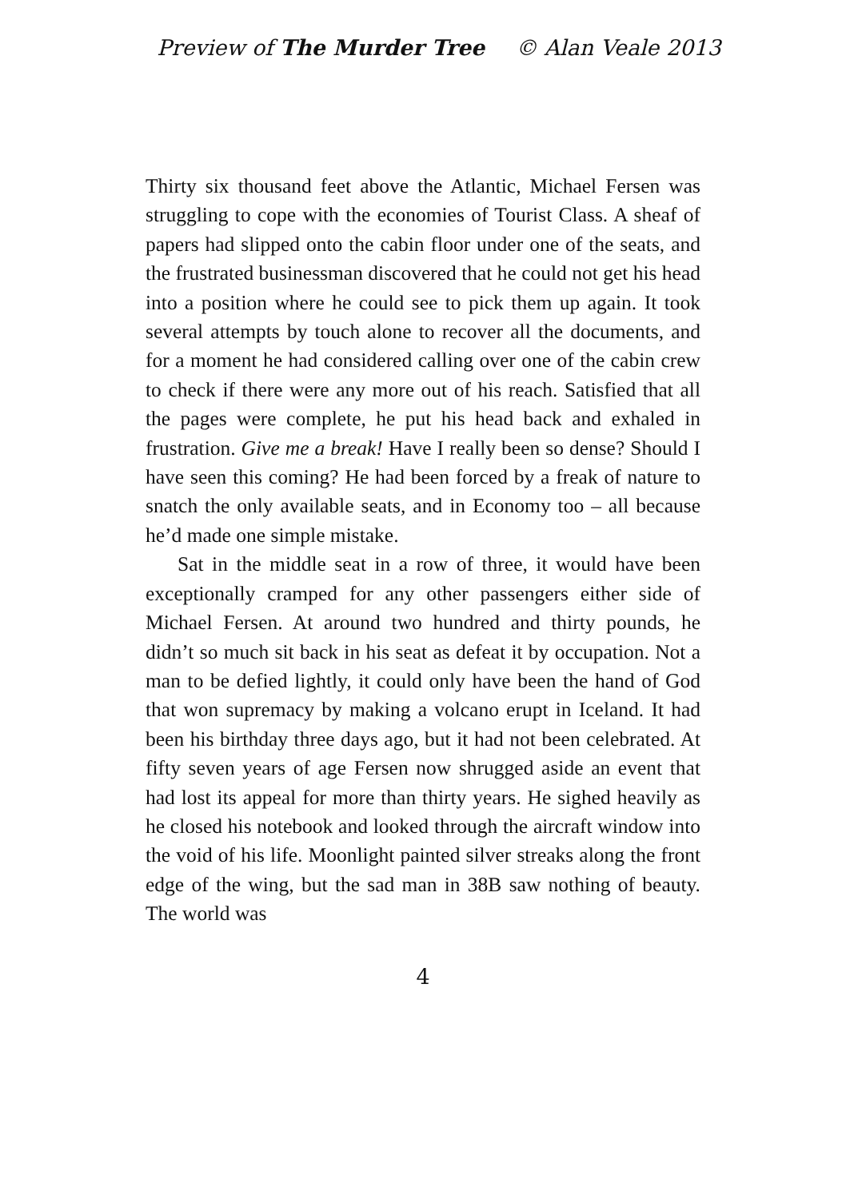Preview of The Murder Tree © Alan Veale 2013
Thirty six thousand feet above the Atlantic, Michael Fersen was struggling to cope with the economies of Tourist Class. A sheaf of papers had slipped onto the cabin floor under one of the seats, and the frustrated businessman discovered that he could not get his head into a position where he could see to pick them up again. It took several attempts by touch alone to recover all the documents, and for a moment he had considered calling over one of the cabin crew to check if there were any more out of his reach. Satisfied that all the pages were complete, he put his head back and exhaled in frustration. Give me a break! Have I really been so dense? Should I have seen this coming? He had been forced by a freak of nature to snatch the only available seats, and in Economy too – all because he’d made one simple mistake.
Sat in the middle seat in a row of three, it would have been exceptionally cramped for any other passengers either side of Michael Fersen. At around two hundred and thirty pounds, he didn’t so much sit back in his seat as defeat it by occupation. Not a man to be defied lightly, it could only have been the hand of God that won supremacy by making a volcano erupt in Iceland. It had been his birthday three days ago, but it had not been celebrated. At fifty seven years of age Fersen now shrugged aside an event that had lost its appeal for more than thirty years. He sighed heavily as he closed his notebook and looked through the aircraft window into the void of his life. Moonlight painted silver streaks along the front edge of the wing, but the sad man in 38B saw nothing of beauty. The world was
4